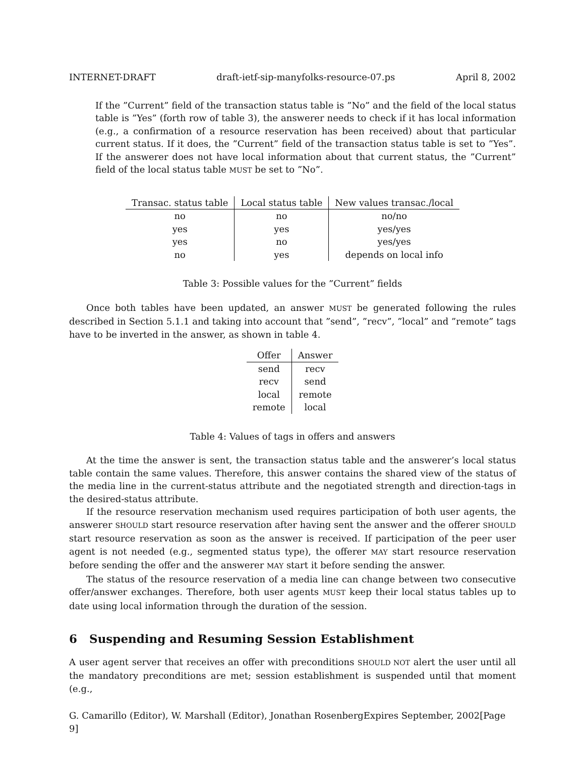INTERNET-DRAFT draft-ietf-sip-manyfolks-resource-07.ps April 8, 2002
If the ”Current” field of the transaction status table is ”No” and the field of the local status table is ”Yes” (forth row of table 3), the answerer needs to check if it has local information (e.g., a confirmation of a resource reservation has been received) about that particular current status. If it does, the ”Current” field of the transaction status table is set to ”Yes”. If the answerer does not have local information about that current status, the ”Current” field of the local status table MUST be set to ”No”.
| Transac. status table | Local status table | New values transac./local |
| --- | --- | --- |
| no | no | no/no |
| yes | yes | yes/yes |
| yes | no | yes/yes |
| no | yes | depends on local info |
Table 3: Possible values for the ”Current” fields
Once both tables have been updated, an answer MUST be generated following the rules described in Section 5.1.1 and taking into account that ”send”, ”recv”, ”local” and ”remote” tags have to be inverted in the answer, as shown in table 4.
| Offer | Answer |
| --- | --- |
| send | recv |
| recv | send |
| local | remote |
| remote | local |
Table 4: Values of tags in offers and answers
At the time the answer is sent, the transaction status table and the answerer’s local status table contain the same values. Therefore, this answer contains the shared view of the status of the media line in the current-status attribute and the negotiated strength and direction-tags in the desired-status attribute.
If the resource reservation mechanism used requires participation of both user agents, the answerer SHOULD start resource reservation after having sent the answer and the offerer SHOULD start resource reservation as soon as the answer is received. If participation of the peer user agent is not needed (e.g., segmented status type), the offerer MAY start resource reservation before sending the offer and the answerer MAY start it before sending the answer.
The status of the resource reservation of a media line can change between two consecutive offer/answer exchanges. Therefore, both user agents MUST keep their local status tables up to date using local information through the duration of the session.
6 Suspending and Resuming Session Establishment
A user agent server that receives an offer with preconditions SHOULD NOT alert the user until all the mandatory preconditions are met; session establishment is suspended until that moment (e.g.,
G. Camarillo (Editor), W. Marshall (Editor), Jonathan RosenbergExpires September, 2002[Page 9]